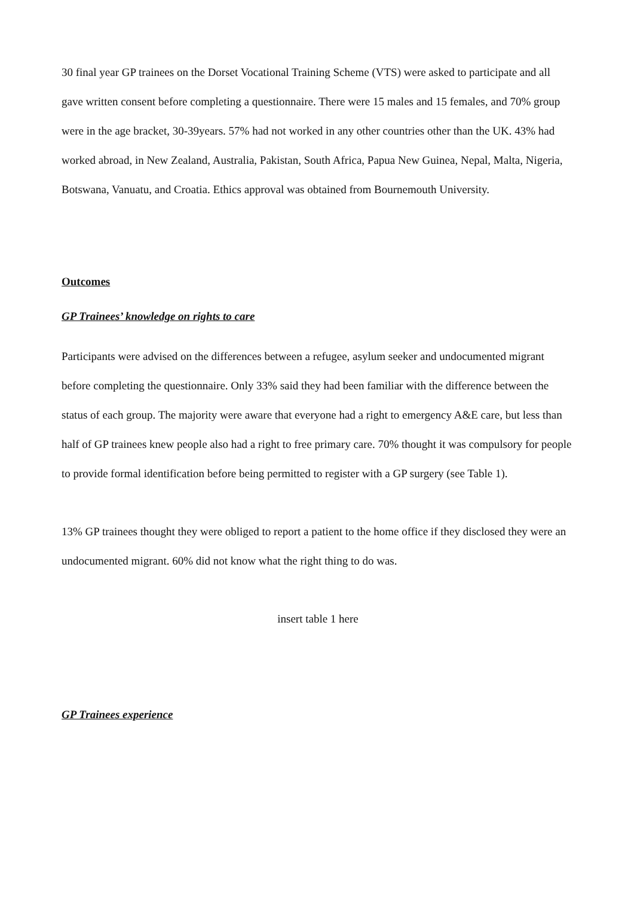30 final year GP trainees on the Dorset Vocational Training Scheme (VTS) were asked to participate and all gave written consent before completing a questionnaire. There were 15 males and 15 females, and 70% group were in the age bracket, 30-39years. 57% had not worked in any other countries other than the UK. 43% had worked abroad, in New Zealand, Australia, Pakistan, South Africa, Papua New Guinea, Nepal, Malta, Nigeria, Botswana, Vanuatu, and Croatia. Ethics approval was obtained from Bournemouth University.
Outcomes
GP Trainees’ knowledge on rights to care
Participants were advised on the differences between a refugee, asylum seeker and undocumented migrant before completing the questionnaire. Only 33% said they had been familiar with the difference between the status of each group. The majority were aware that everyone had a right to emergency A&E care, but less than half of GP trainees knew people also had a right to free primary care. 70% thought it was compulsory for people to provide formal identification before being permitted to register with a GP surgery (see Table 1).
13% GP trainees thought they were obliged to report a patient to the home office if they disclosed they were an undocumented migrant. 60% did not know what the right thing to do was.
insert table 1 here
GP Trainees experience